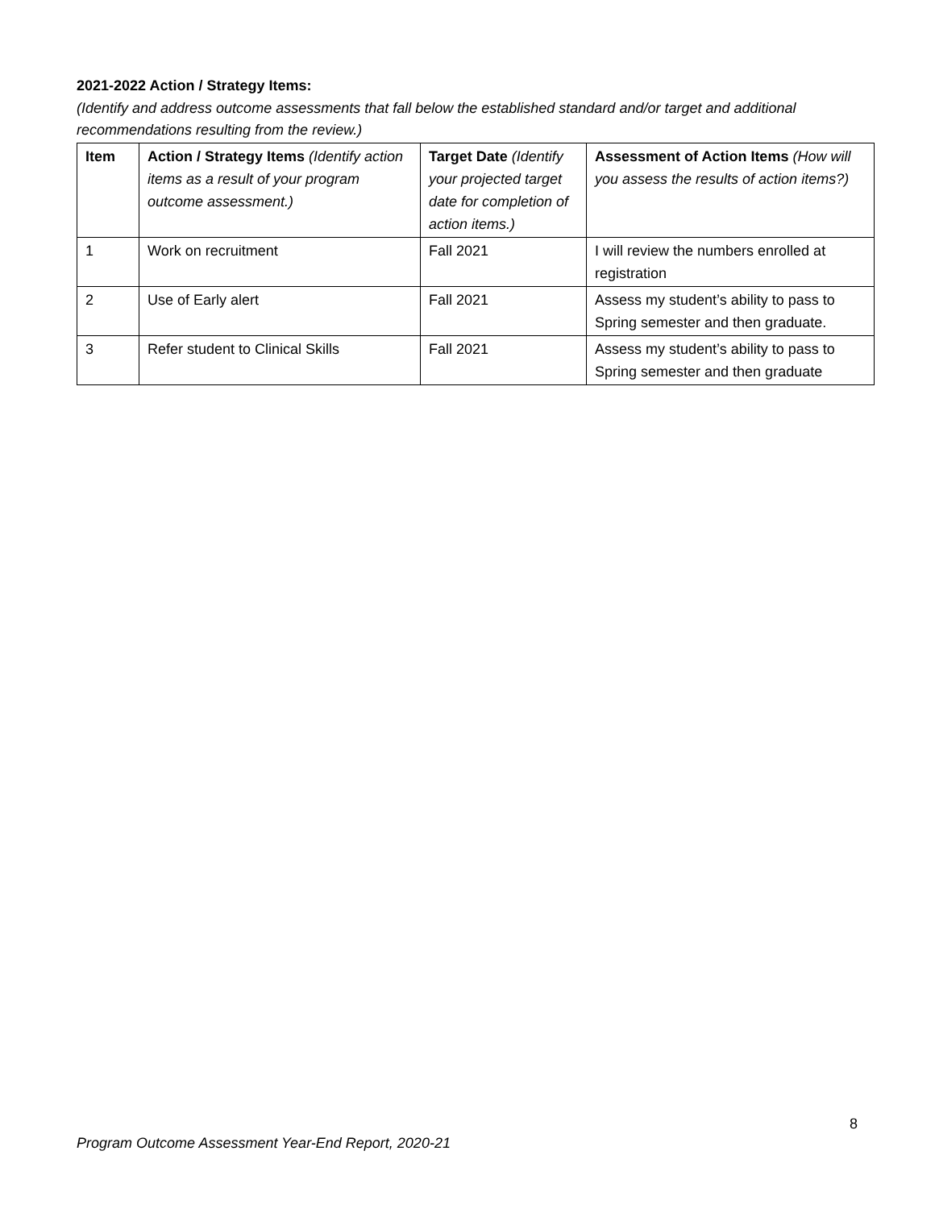2021-2022 Action / Strategy Items:
(Identify and address outcome assessments that fall below the established standard and/or target and additional recommendations resulting from the review.)
| Item | Action / Strategy Items (Identify action items as a result of your program outcome assessment.) | Target Date (Identify your projected target date for completion of action items.) | Assessment of Action Items (How will you assess the results of action items?) |
| --- | --- | --- | --- |
| 1 | Work on recruitment | Fall 2021 | I will review the numbers enrolled at registration |
| 2 | Use of Early alert | Fall 2021 | Assess my student’s ability to pass to Spring semester and then graduate. |
| 3 | Refer student to Clinical Skills | Fall 2021 | Assess my student’s ability to pass to Spring semester and then graduate |
8
Program Outcome Assessment Year-End Report, 2020-21